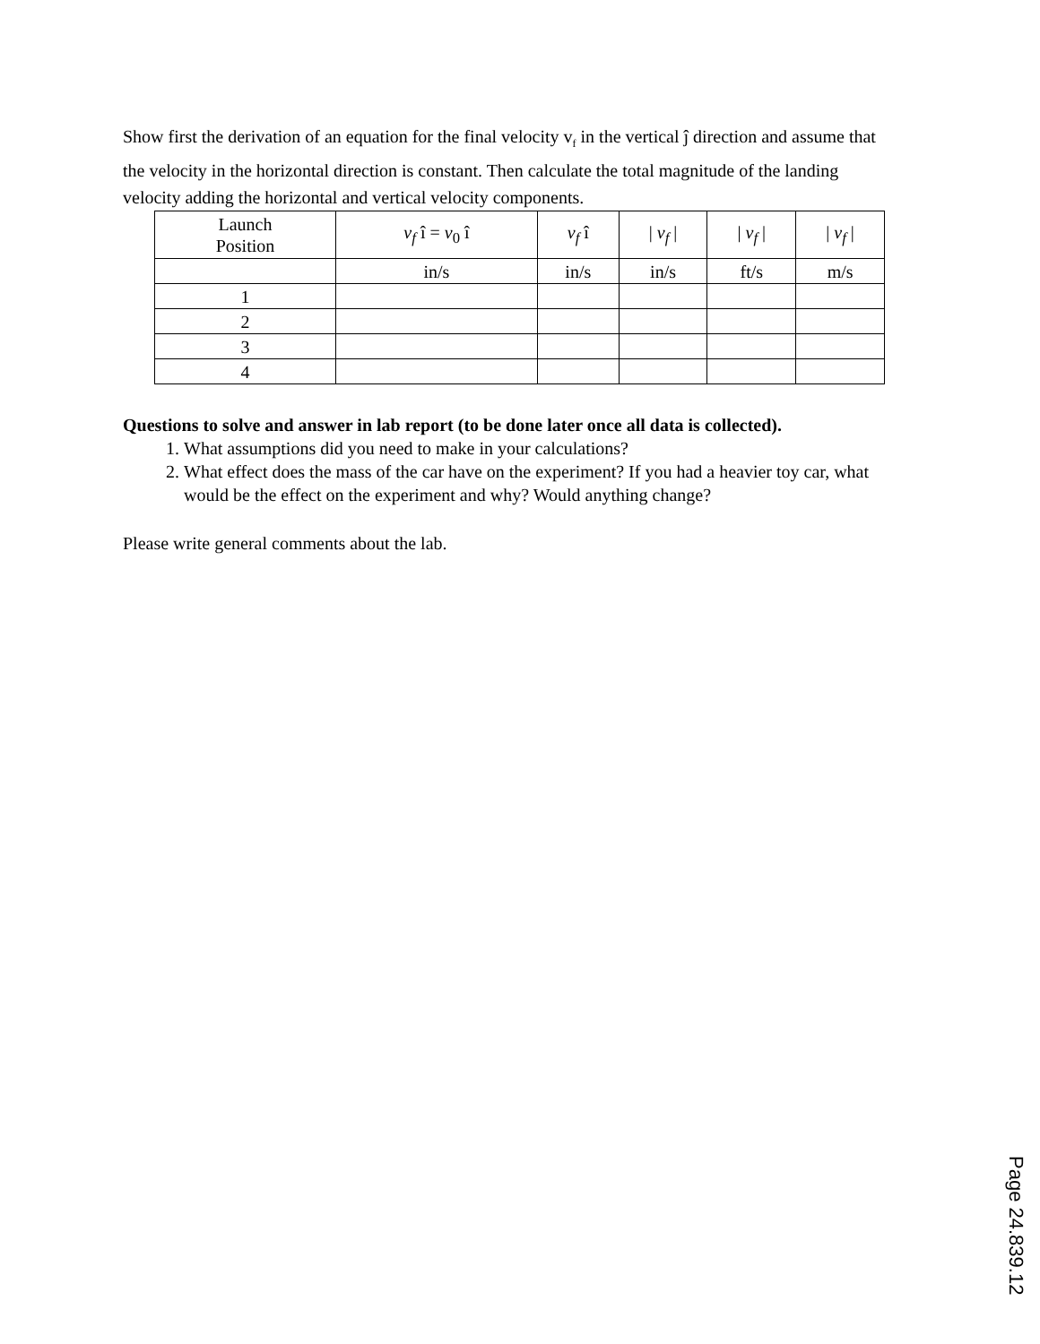Show first the derivation of an equation for the final velocity v<sub>f</sub> in the vertical ĵ direction and assume that the velocity in the horizontal direction is constant. Then calculate the total magnitude of the landing velocity adding the horizontal and vertical velocity components.
| Launch Position | v<sub>f</sub> î = v<sub>0</sub> î | v<sub>f</sub> î | / v<sub>f</sub> / | / v<sub>f</sub> / | / v<sub>f</sub> / |
| --- | --- | --- | --- | --- | --- |
| | in/s | in/s | in/s | ft/s | m/s |
| 1 | | | | | |
| 2 | | | | | |
| 3 | | | | | |
| 4 | | | | | |
Questions to solve and answer in lab report (to be done later once all data is collected).
1. What assumptions did you need to make in your calculations?
2. What effect does the mass of the car have on the experiment? If you had a heavier toy car, what would be the effect on the experiment and why? Would anything change?
Please write general comments about the lab.
Page 24.839.12